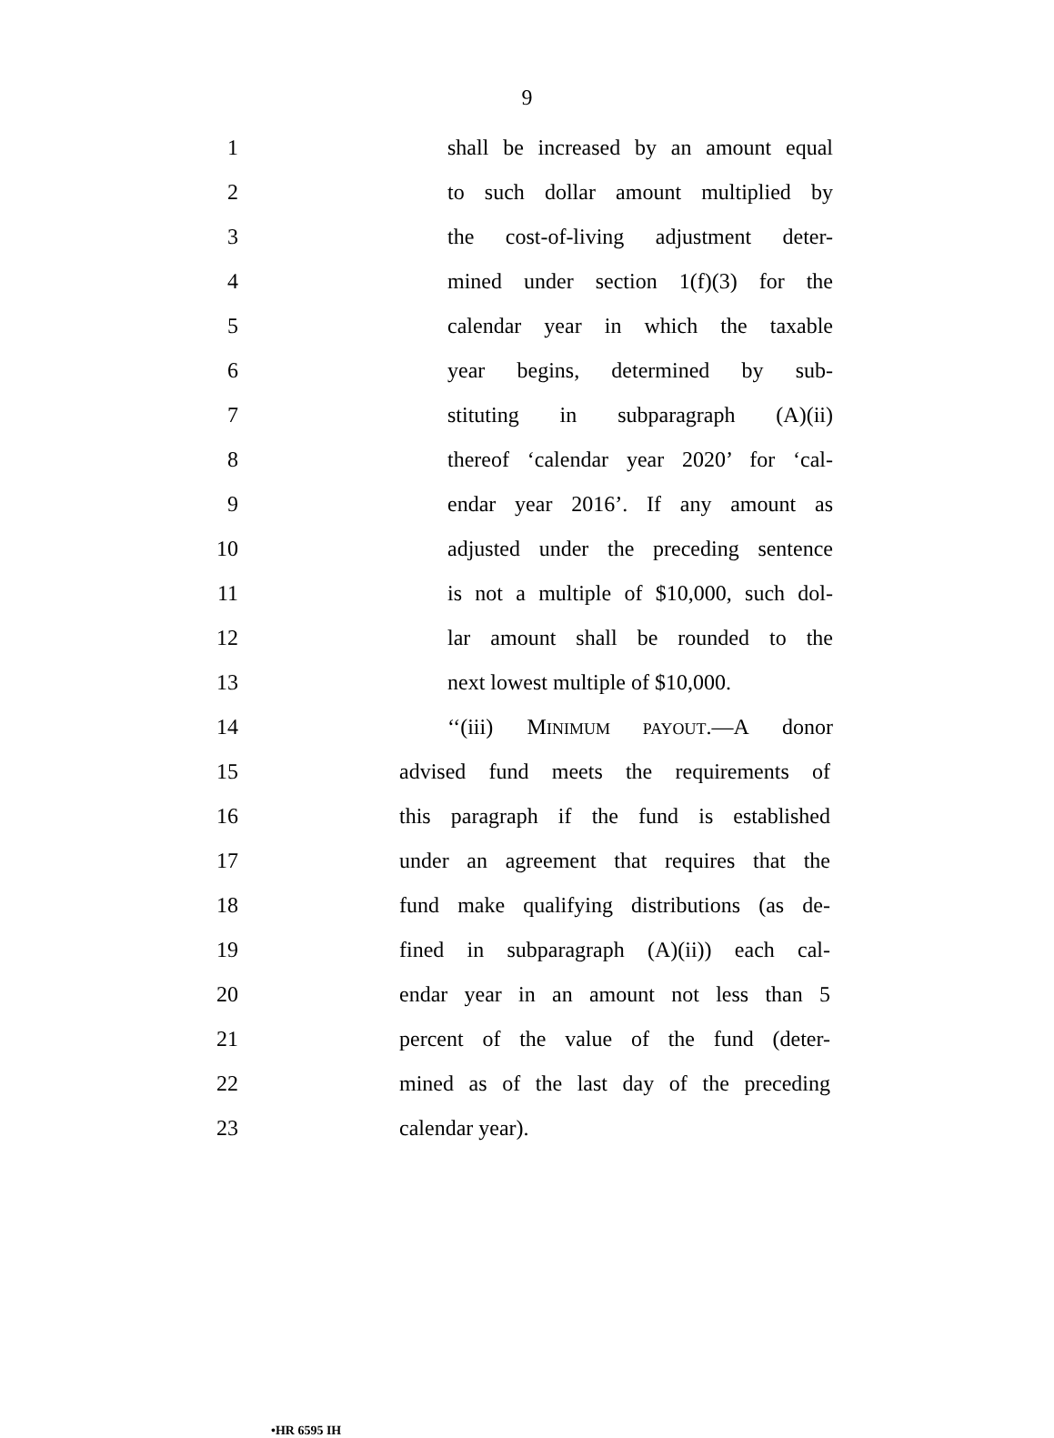9
1 shall be increased by an amount equal
2 to such dollar amount multiplied by
3 the cost-of-living adjustment deter-
4 mined under section 1(f)(3) for the
5 calendar year in which the taxable
6 year begins, determined by sub-
7 stituting in subparagraph (A)(ii)
8 thereof ‘calendar year 2020’ for ‘cal-
9 endar year 2016’. If any amount as
10 adjusted under the preceding sentence
11 is not a multiple of $10,000, such dol-
12 lar amount shall be rounded to the
13 next lowest multiple of $10,000.
14 ‘‘(iii) MINIMUM PAYOUT.—A donor
15 advised fund meets the requirements of
16 this paragraph if the fund is established
17 under an agreement that requires that the
18 fund make qualifying distributions (as de-
19 fined in subparagraph (A)(ii)) each cal-
20 endar year in an amount not less than 5
21 percent of the value of the fund (deter-
22 mined as of the last day of the preceding
23 calendar year).
•HR 6595 IH